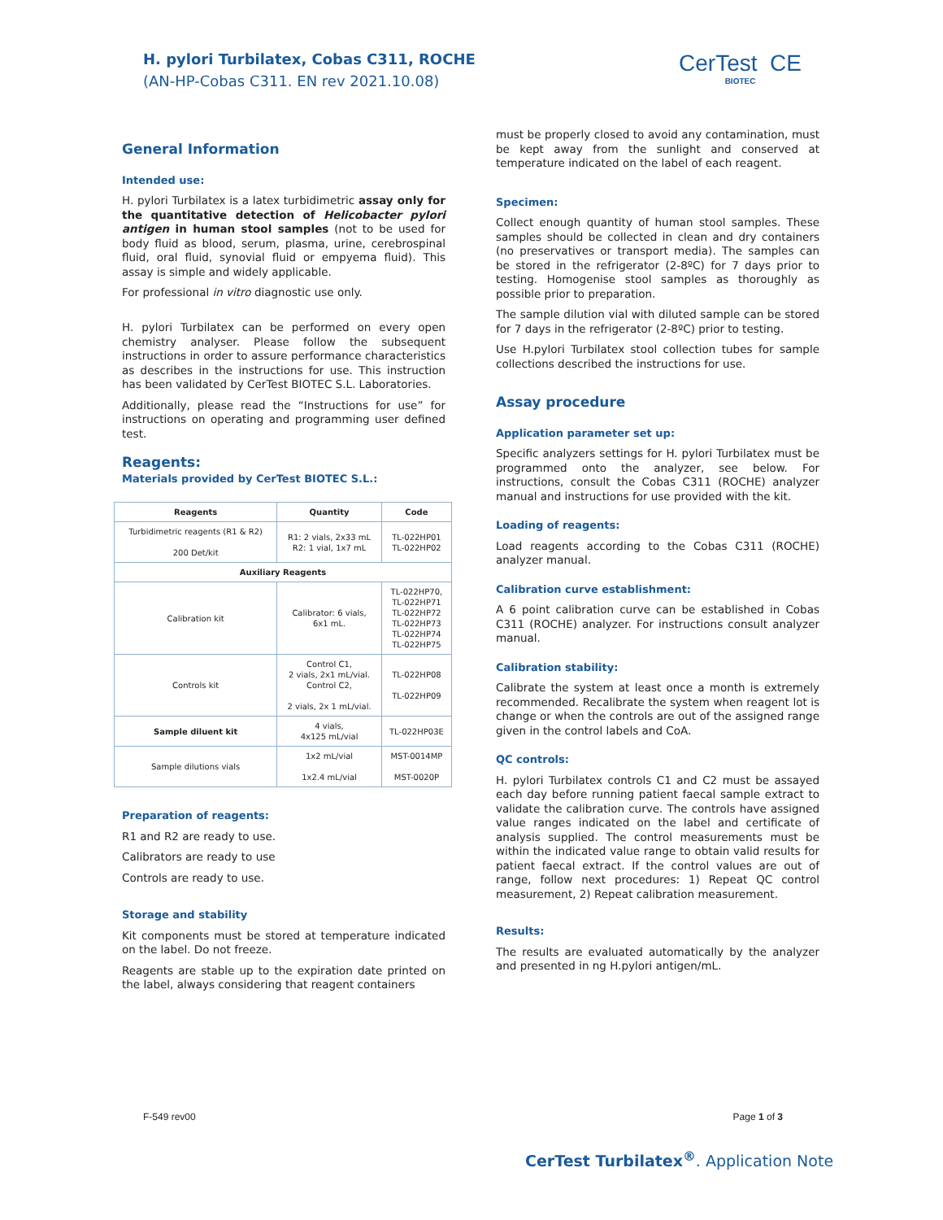H. pylori Turbilatex, Cobas C311, ROCHE
(AN-HP-Cobas C311. EN rev 2021.10.08)
CerTest CE
BIOTEC
General Information
Intended use:
H. pylori Turbilatex is a latex turbidimetric assay only for the quantitative detection of Helicobacter pylori antigen in human stool samples (not to be used for body fluid as blood, serum, plasma, urine, cerebrospinal fluid, oral fluid, synovial fluid or empyema fluid). This assay is simple and widely applicable.
For professional in vitro diagnostic use only.
H. pylori Turbilatex can be performed on every open chemistry analyser. Please follow the subsequent instructions in order to assure performance characteristics as describes in the instructions for use. This instruction has been validated by CerTest BIOTEC S.L. Laboratories.
Additionally, please read the “Instructions for use” for instructions on operating and programming user defined test.
Reagents:
Materials provided by CerTest BIOTEC S.L.:
| Reagents | Quantity | Code |
| --- | --- | --- |
| Turbidimetric reagents (R1 & R2) 200 Det/kit | R1: 2 vials, 2x33 mL R2: 1 vial, 1x7 mL | TL-022HP01 TL-022HP02 |
| Auxiliary Reagents | | |
| Calibration kit | Calibrator: 6 vials, 6x1 mL. | TL-022HP70, TL-022HP71 TL-022HP72 TL-022HP73 TL-022HP74 TL-022HP75 |
| Controls kit | Control C1, 2 vials, 2x1 mL/vial. Control C2, 2 vials, 2x 1 mL/vial. | TL-022HP08 TL-022HP09 |
| Sample diluent kit | 4 vials, 4x125 mL/vial | TL-022HP03E |
| Sample dilutions vials | 1x2 mL/vial 1x2.4 mL/vial | MST-0014MP MST-0020P |
Preparation of reagents:
R1 and R2 are ready to use.
Calibrators are ready to use
Controls are ready to use.
Storage and stability
Kit components must be stored at temperature indicated on the label. Do not freeze.
Reagents are stable up to the expiration date printed on the label, always considering that reagent containers
must be properly closed to avoid any contamination, must be kept away from the sunlight and conserved at temperature indicated on the label of each reagent.
Specimen:
Collect enough quantity of human stool samples. These samples should be collected in clean and dry containers (no preservatives or transport media). The samples can be stored in the refrigerator (2-8ºC) for 7 days prior to testing. Homogenise stool samples as thoroughly as possible prior to preparation.
The sample dilution vial with diluted sample can be stored for 7 days in the refrigerator (2-8ºC) prior to testing.
Use H.pylori Turbilatex stool collection tubes for sample collections described the instructions for use.
Assay procedure
Application parameter set up:
Specific analyzers settings for H. pylori Turbilatex must be programmed onto the analyzer, see below. For instructions, consult the Cobas C311 (ROCHE) analyzer manual and instructions for use provided with the kit.
Loading of reagents:
Load reagents according to the Cobas C311 (ROCHE) analyzer manual.
Calibration curve establishment:
A 6 point calibration curve can be established in Cobas C311 (ROCHE) analyzer. For instructions consult analyzer manual.
Calibration stability:
Calibrate the system at least once a month is extremely recommended. Recalibrate the system when reagent lot is change or when the controls are out of the assigned range given in the control labels and CoA.
QC controls:
H. pylori Turbilatex controls C1 and C2 must be assayed each day before running patient faecal sample extract to validate the calibration curve. The controls have assigned value ranges indicated on the label and certificate of analysis supplied. The control measurements must be within the indicated value range to obtain valid results for patient faecal extract. If the control values are out of range, follow next procedures: 1) Repeat QC control measurement, 2) Repeat calibration measurement.
Results:
The results are evaluated automatically by the analyzer and presented in ng H.pylori antigen/mL.
F-549 rev00 Page 1 of 3
CerTest Turbilatex<sup>®</sup>. Application Note